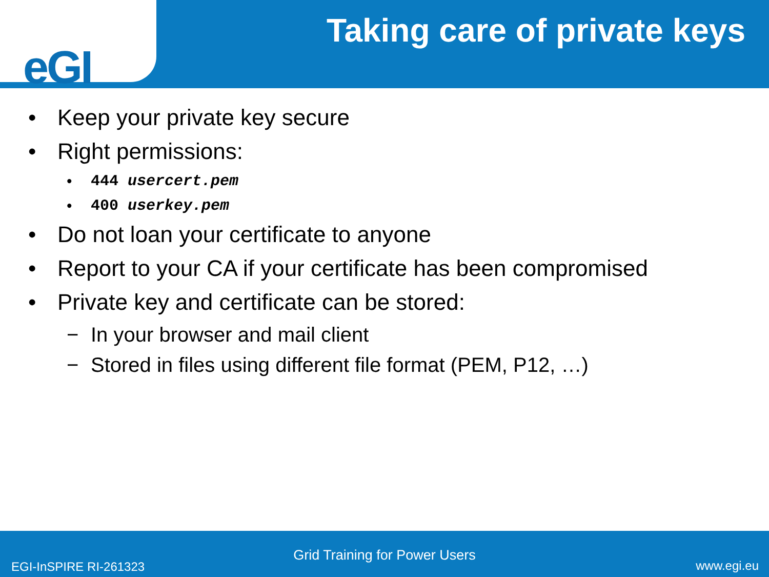eGI
Taking care of private keys
• Keep your private key secure
• Right permissions:
• 444 usercert.pem
• 400 userkey.pem
• Do not loan your certificate to anyone
• Report to your CA if your certificate has been compromised
• Private key and certificate can be stored:
− In your browser and mail client
− Stored in files using different file format (PEM, P12, …)
Grid Training for Power Users
EGI-InSPIRE RI-261323 www.egi.eu